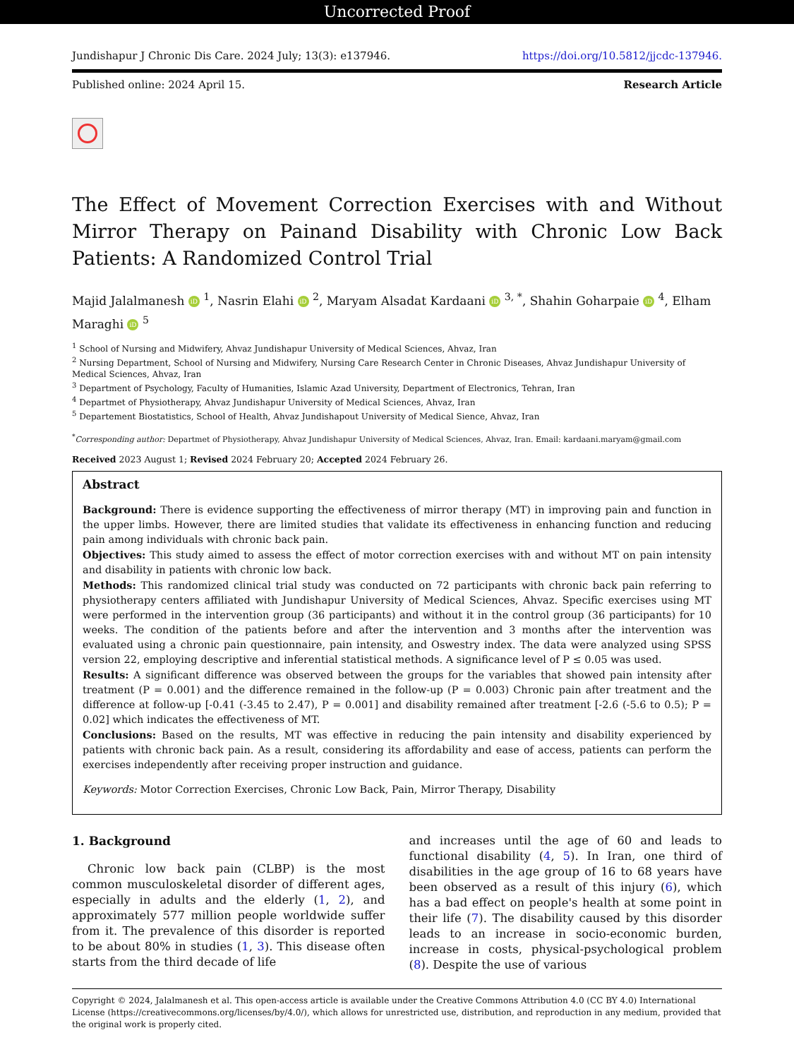Uncorrected Proof
Jundishapur J Chronic Dis Care. 2024 July; 13(3): e137946. https://doi.org/10.5812/jjcdc-137946.
Published online: 2024 April 15. Research Article
The Effect of Movement Correction Exercises with and Without Mirror Therapy on Painand Disability with Chronic Low Back Patients: A Randomized Control Trial
Majid Jalalmanesh iD <sup>1</sup>, Nasrin Elahi iD <sup>2</sup>, Maryam Alsadat Kardaani iD <sup>3, *</sup>, Shahin Goharpaie iD <sup>4</sup>, Elham Maraghi iD <sup>5</sup>
<sup>1</sup> School of Nursing and Midwifery, Ahvaz Jundishapur University of Medical Sciences, Ahvaz, Iran
<sup>2</sup> Nursing Department, School of Nursing and Midwifery, Nursing Care Research Center in Chronic Diseases, Ahvaz Jundishapur University of Medical Sciences, Ahvaz, Iran
<sup>3</sup> Department of Psychology, Faculty of Humanities, Islamic Azad University, Department of Electronics, Tehran, Iran
<sup>4</sup> Departmet of Physiotherapy, Ahvaz Jundishapur University of Medical Sciences, Ahvaz, Iran
<sup>5</sup> Departement Biostatistics, School of Health, Ahvaz Jundishapout University of Medical Sience, Ahvaz, Iran
<sup>*</sup> Corresponding author: Departmet of Physiotherapy, Ahvaz Jundishapur University of Medical Sciences, Ahvaz, Iran. Email: kardaani.maryam@gmail.com
Received 2023 August 1; Revised 2024 February 20; Accepted 2024 February 26.
Abstract
Background: There is evidence supporting the effectiveness of mirror therapy (MT) in improving pain and function in the upper limbs. However, there are limited studies that validate its effectiveness in enhancing function and reducing pain among individuals with chronic back pain.
Objectives: This study aimed to assess the effect of motor correction exercises with and without MT on pain intensity and disability in patients with chronic low back.
Methods: This randomized clinical trial study was conducted on 72 participants with chronic back pain referring to physiotherapy centers affiliated with Jundishapur University of Medical Sciences, Ahvaz. Specific exercises using MT were performed in the intervention group (36 participants) and without it in the control group (36 participants) for 10 weeks. The condition of the patients before and after the intervention and 3 months after the intervention was evaluated using a chronic pain questionnaire, pain intensity, and Oswestry index. The data were analyzed using SPSS version 22, employing descriptive and inferential statistical methods. A significance level of P ≤ 0.05 was used.
Results: A significant difference was observed between the groups for the variables that showed pain intensity after treatment (P = 0.001) and the difference remained in the follow-up (P = 0.003) Chronic pain after treatment and the difference at follow-up [-0.41 (-3.45 to 2.47), P = 0.001] and disability remained after treatment [-2.6 (-5.6 to 0.5); P = 0.02] which indicates the effectiveness of MT.
Conclusions: Based on the results, MT was effective in reducing the pain intensity and disability experienced by patients with chronic back pain. As a result, considering its affordability and ease of access, patients can perform the exercises independently after receiving proper instruction and guidance.
Keywords: Motor Correction Exercises, Chronic Low Back, Pain, Mirror Therapy, Disability
1. Background
Chronic low back pain (CLBP) is the most common musculoskeletal disorder of different ages, especially in adults and the elderly (1, 2), and approximately 577 million people worldwide suffer from it. The prevalence of this disorder is reported to be about 80% in studies (1, 3). This disease often starts from the third decade of life
and increases until the age of 60 and leads to functional disability (4, 5). In Iran, one third of disabilities in the age group of 16 to 68 years have been observed as a result of this injury (6), which has a bad effect on people's health at some point in their life (7). The disability caused by this disorder leads to an increase in socio-economic burden, increase in costs, physical-psychological problem (8). Despite the use of various
Copyright © 2024, Jalalmanesh et al. This open-access article is available under the Creative Commons Attribution 4.0 (CC BY 4.0) International License (https://creativecommons.org/licenses/by/4.0/), which allows for unrestricted use, distribution, and reproduction in any medium, provided that the original work is properly cited.